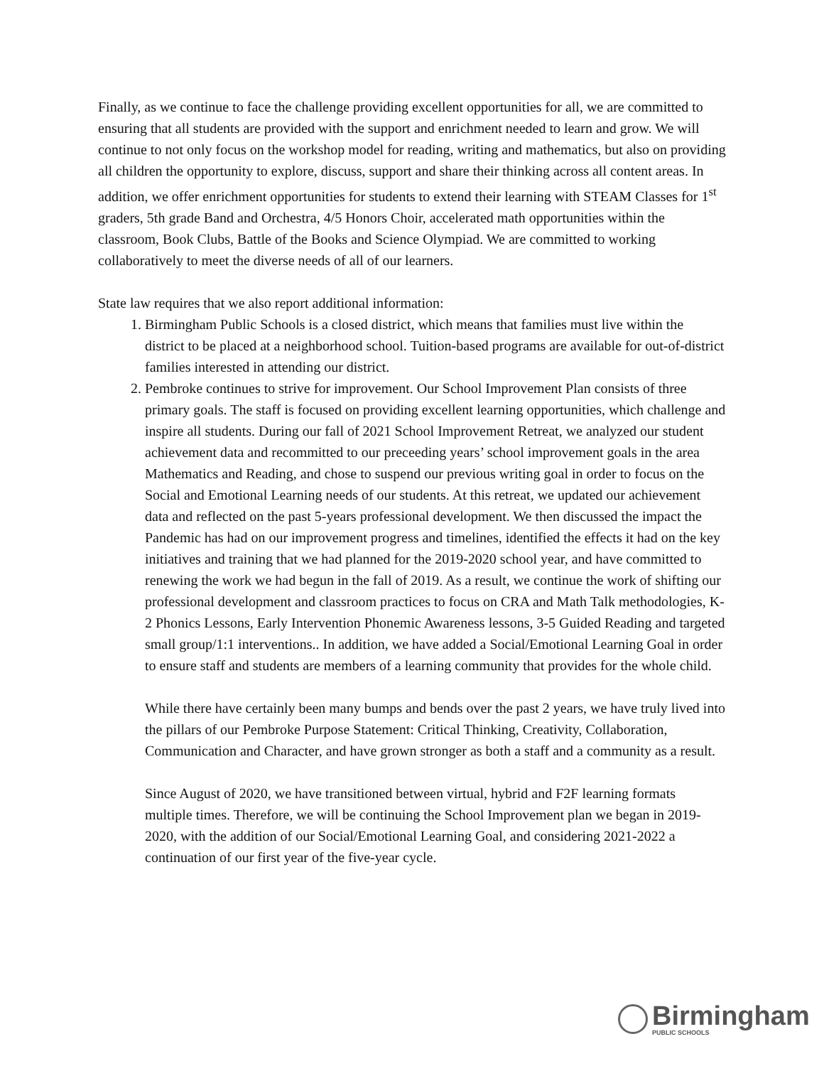Finally, as we continue to face the challenge providing excellent opportunities for all, we are committed to ensuring that all students are provided with the support and enrichment needed to learn and grow. We will continue to not only focus on the workshop model for reading, writing and mathematics, but also on providing all children the opportunity to explore, discuss, support and share their thinking across all content areas. In addition, we offer enrichment opportunities for students to extend their learning with STEAM Classes for 1<sup>st</sup> graders, 5th grade Band and Orchestra, 4/5 Honors Choir, accelerated math opportunities within the classroom, Book Clubs, Battle of the Books and Science Olympiad. We are committed to working collaboratively to meet the diverse needs of all of our learners.
State law requires that we also report additional information:
1. Birmingham Public Schools is a closed district, which means that families must live within the district to be placed at a neighborhood school. Tuition-based programs are available for out-of-district families interested in attending our district.
2. Pembroke continues to strive for improvement. Our School Improvement Plan consists of three primary goals. The staff is focused on providing excellent learning opportunities, which challenge and inspire all students. During our fall of 2021 School Improvement Retreat, we analyzed our student achievement data and recommitted to our preceeding years’ school improvement goals in the area Mathematics and Reading, and chose to suspend our previous writing goal in order to focus on the Social and Emotional Learning needs of our students. At this retreat, we updated our achievement data and reflected on the past 5-years professional development. We then discussed the impact the Pandemic has had on our improvement progress and timelines, identified the effects it had on the key initiatives and training that we had planned for the 2019-2020 school year, and have committed to renewing the work we had begun in the fall of 2019. As a result, we continue the work of shifting our professional development and classroom practices to focus on CRA and Math Talk methodologies, K-2 Phonics Lessons, Early Intervention Phonemic Awareness lessons, 3-5 Guided Reading and targeted small group/1:1 interventions.. In addition, we have added a Social/Emotional Learning Goal in order to ensure staff and students are members of a learning community that provides for the whole child.
While there have certainly been many bumps and bends over the past 2 years, we have truly lived into the pillars of our Pembroke Purpose Statement: Critical Thinking, Creativity, Collaboration, Communication and Character, and have grown stronger as both a staff and a community as a result.
Since August of 2020, we have transitioned between virtual, hybrid and F2F learning formats multiple times. Therefore, we will be continuing the School Improvement plan we began in 2019- 2020, with the addition of our Social/Emotional Learning Goal, and considering 2021-2022 a continuation of our first year of the five-year cycle.
Birmingham
PUBLIC SCHOOLS